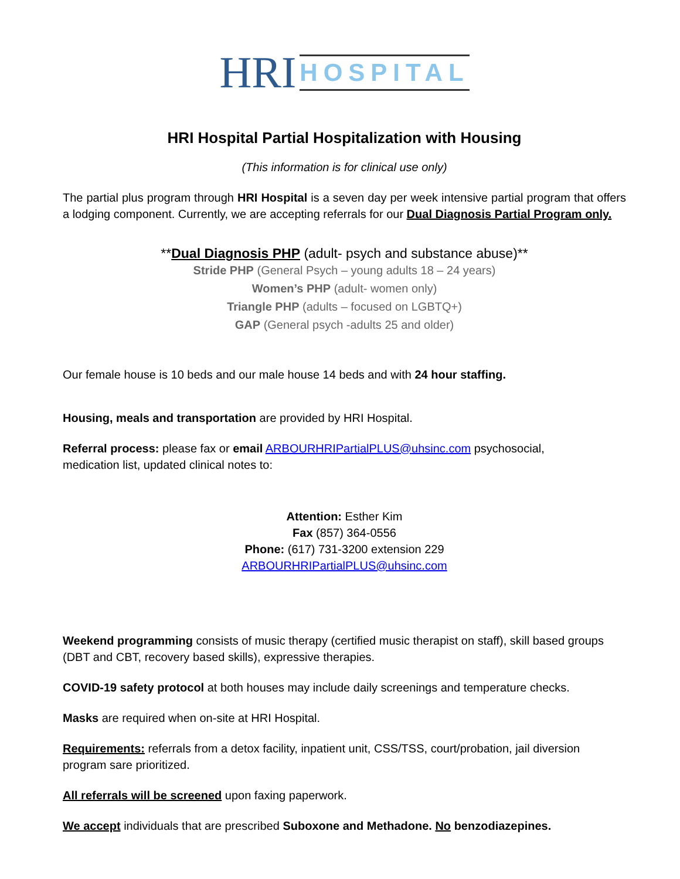HRI HOSPITAL
HRI Hospital Partial Hospitalization with Housing
(This information is for clinical use only)
The partial plus program through HRI Hospital is a seven day per week intensive partial program that offers a lodging component. Currently, we are accepting referrals for our Dual Diagnosis Partial Program only.
**Dual Diagnosis PHP (adult- psych and substance abuse)**
Stride PHP (General Psych – young adults 18 – 24 years)
Women’s PHP (adult- women only)
Triangle PHP (adults – focused on LGBTQ+)
GAP (General psych -adults 25 and older)
Our female house is 10 beds and our male house 14 beds and with 24 hour staffing.
Housing, meals and transportation are provided by HRI Hospital.
Referral process: please fax or email ARBOURHRIPartialPLUS@uhsinc.com psychosocial,
medication list, updated clinical notes to:
Attention: Esther Kim
Fax (857) 364-0556
Phone: (617) 731-3200 extension 229
ARBOURHRIPartialPLUS@uhsinc.com
Weekend programming consists of music therapy (certified music therapist on staff), skill based groups (DBT and CBT, recovery based skills), expressive therapies.
COVID-19 safety protocol at both houses may include daily screenings and temperature checks.
Masks are required when on-site at HRI Hospital.
Requirements: referrals from a detox facility, inpatient unit, CSS/TSS, court/probation, jail diversion program sare prioritized.
All referrals will be screened upon faxing paperwork.
We accept individuals that are prescribed Suboxone and Methadone. No benzodiazepines.